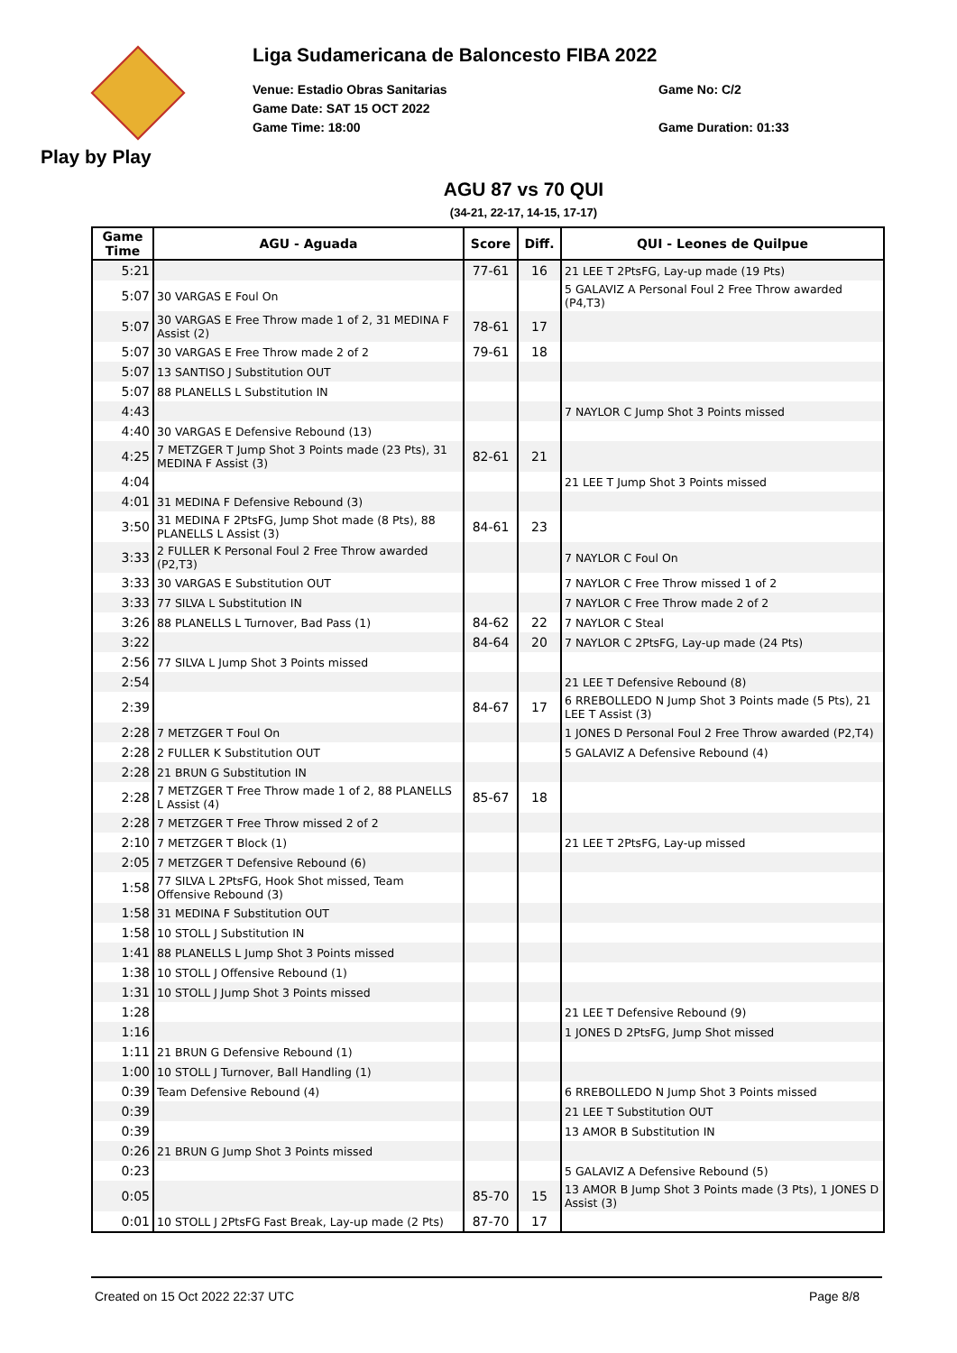Play by Play Liga Sudamericana de Baloncesto FIBA 2022
Venue: Estadio Obras Sanitarias
Game No: C/2
Game Date: SAT 15 OCT 2022
Game Time: 18:00
Game Duration: 01:33
AGU 87 vs 70 QUI
(34-21, 22-17, 14-15, 17-17)
| Game Time | AGU - Aguada | Score | Diff. | QUI - Leones de Quilpue |
| --- | --- | --- | --- | --- |
| 5:21 | | 77-61 | 16 | 21 LEE T 2PtsFG, Lay-up made (19 Pts) |
| 5:07 | 30 VARGAS E Foul On | | | 5 GALAVIZ A Personal Foul 2 Free Throw awarded (P4,T3) |
| 5:07 | 30 VARGAS E Free Throw made 1 of 2, 31 MEDINA F Assist (2) | 78-61 | 17 | |
| 5:07 | 30 VARGAS E Free Throw made 2 of 2 | 79-61 | 18 | |
| 5:07 | 13 SANTISO J Substitution OUT | | | |
| 5:07 | 88 PLANELLS L Substitution IN | | | |
| 4:43 | | | | 7 NAYLOR C Jump Shot 3 Points missed |
| 4:40 | 30 VARGAS E Defensive Rebound (13) | | | |
| 4:25 | 7 METZGER T Jump Shot 3 Points made (23 Pts), 31 MEDINA F Assist (3) | 82-61 | 21 | |
| 4:04 | | | | 21 LEE T Jump Shot 3 Points missed |
| 4:01 | 31 MEDINA F Defensive Rebound (3) | | | |
| 3:50 | 31 MEDINA F 2PtsFG, Jump Shot made (8 Pts), 88 PLANELLS L Assist (3) | 84-61 | 23 | |
| 3:33 | 2 FULLER K Personal Foul 2 Free Throw awarded (P2,T3) | | | 7 NAYLOR C Foul On |
| 3:33 | 30 VARGAS E Substitution OUT | | | 7 NAYLOR C Free Throw missed 1 of 2 |
| 3:33 | 77 SILVA L Substitution IN | | | 7 NAYLOR C Free Throw made 2 of 2 |
| 3:26 | 88 PLANELLS L Turnover, Bad Pass (1) | 84-62 | 22 | 7 NAYLOR C Steal |
| 3:22 | | 84-64 | 20 | 7 NAYLOR C 2PtsFG, Lay-up made (24 Pts) |
| 2:56 | 77 SILVA L Jump Shot 3 Points missed | | | |
| 2:54 | | | | 21 LEE T Defensive Rebound (8) |
| 2:39 | | 84-67 | 17 | 6 RREBOLLEDO N Jump Shot 3 Points made (5 Pts), 21 LEE T Assist (3) |
| 2:28 | 7 METZGER T Foul On | | | 1 JONES D Personal Foul 2 Free Throw awarded (P2,T4) |
| 2:28 | 2 FULLER K Substitution OUT | | | 5 GALAVIZ A Defensive Rebound (4) |
| 2:28 | 21 BRUN G Substitution IN | | | |
| 2:28 | 7 METZGER T Free Throw made 1 of 2, 88 PLANELLS L Assist (4) | 85-67 | 18 | |
| 2:28 | 7 METZGER T Free Throw missed 2 of 2 | | | |
| 2:10 | 7 METZGER T Block (1) | | | 21 LEE T 2PtsFG, Lay-up missed |
| 2:05 | 7 METZGER T Defensive Rebound (6) | | | |
| 1:58 | 77 SILVA L 2PtsFG, Hook Shot missed, Team Offensive Rebound (3) | | | |
| 1:58 | 31 MEDINA F Substitution OUT | | | |
| 1:58 | 10 STOLL J Substitution IN | | | |
| 1:41 | 88 PLANELLS L Jump Shot 3 Points missed | | | |
| 1:38 | 10 STOLL J Offensive Rebound (1) | | | |
| 1:31 | 10 STOLL J Jump Shot 3 Points missed | | | |
| 1:28 | | | | 21 LEE T Defensive Rebound (9) |
| 1:16 | | | | 1 JONES D 2PtsFG, Jump Shot missed |
| 1:11 | 21 BRUN G Defensive Rebound (1) | | | |
| 1:00 | 10 STOLL J Turnover, Ball Handling (1) | | | |
| 0:39 | Team Defensive Rebound (4) | | | 6 RREBOLLEDO N Jump Shot 3 Points missed |
| 0:39 | | | | 21 LEE T Substitution OUT |
| 0:39 | | | | 13 AMOR B Substitution IN |
| 0:26 | 21 BRUN G Jump Shot 3 Points missed | | | |
| 0:23 | | | | 5 GALAVIZ A Defensive Rebound (5) |
| 0:05 | | 85-70 | 15 | 13 AMOR B Jump Shot 3 Points made (3 Pts), 1 JONES D Assist (3) |
| 0:01 | 10 STOLL J 2PtsFG Fast Break, Lay-up made (2 Pts) | 87-70 | 17 | |
Created on 15 Oct 2022 22:37 UTC Page 8/8